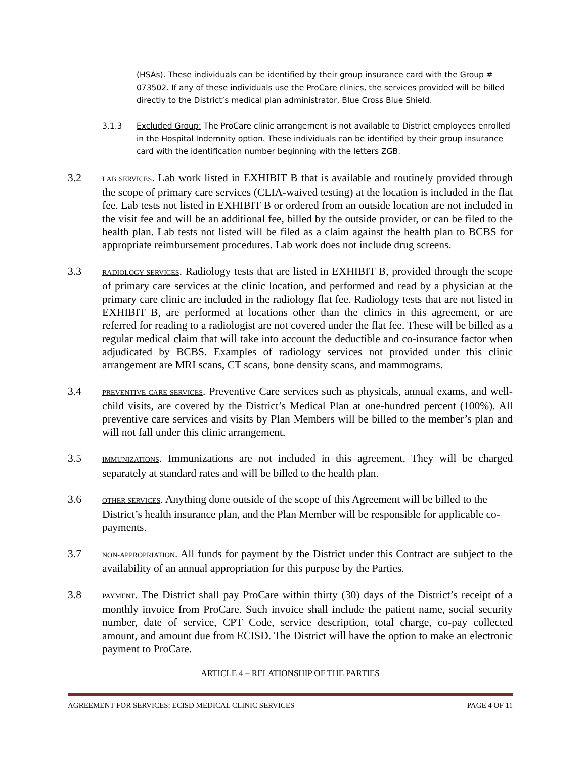(HSAs). These individuals can be identified by their group insurance card with the Group # 073502. If any of these individuals use the ProCare clinics, the services provided will be billed directly to the District’s medical plan administrator, Blue Cross Blue Shield.
3.1.3 Excluded Group: The ProCare clinic arrangement is not available to District employees enrolled in the Hospital Indemnity option. These individuals can be identified by their group insurance card with the identification number beginning with the letters ZGB.
3.2
LAB SERVICES. Lab work listed in EXHIBIT B that is available and routinely provided through the scope of primary care services (CLIA-waived testing) at the location is included in the flat fee. Lab tests not listed in EXHIBIT B or ordered from an outside location are not included in the visit fee and will be an additional fee, billed by the outside provider, or can be filed to the health plan. Lab tests not listed will be filed as a claim against the health plan to BCBS for appropriate reimbursement procedures. Lab work does not include drug screens.
3.3
RADIOLOGY SERVICES. Radiology tests that are listed in EXHIBIT B, provided through the scope of primary care services at the clinic location, and performed and read by a physician at the primary care clinic are included in the radiology flat fee. Radiology tests that are not listed in EXHIBIT B, are performed at locations other than the clinics in this agreement, or are referred for reading to a radiologist are not covered under the flat fee. These will be billed as a regular medical claim that will take into account the deductible and co-insurance factor when adjudicated by BCBS. Examples of radiology services not provided under this clinic arrangement are MRI scans, CT scans, bone density scans, and mammograms.
3.4
PREVENTIVE CARE SERVICES. Preventive Care services such as physicals, annual exams, and well-child visits, are covered by the District’s Medical Plan at one-hundred percent (100%). All preventive care services and visits by Plan Members will be billed to the member’s plan and will not fall under this clinic arrangement.
3.5
IMMUNIZATIONS. Immunizations are not included in this agreement. They will be charged separately at standard rates and will be billed to the health plan.
3.6
OTHER SERVICES. Anything done outside of the scope of this Agreement will be billed to the District’s health insurance plan, and the Plan Member will be responsible for applicable co-payments.
3.7
NON-APPROPRIATION. All funds for payment by the District under this Contract are subject to the availability of an annual appropriation for this purpose by the Parties.
3.8
PAYMENT. The District shall pay ProCare within thirty (30) days of the District’s receipt of a monthly invoice from ProCare. Such invoice shall include the patient name, social security number, date of service, CPT Code, service description, total charge, co-pay collected amount, and amount due from ECISD. The District will have the option to make an electronic payment to ProCare.
ARTICLE 4 – RELATIONSHIP OF THE PARTIES
AGREEMENT FOR SERVICES: ECISD MEDICAL CLINIC SERVICES PAGE 4 OF 11